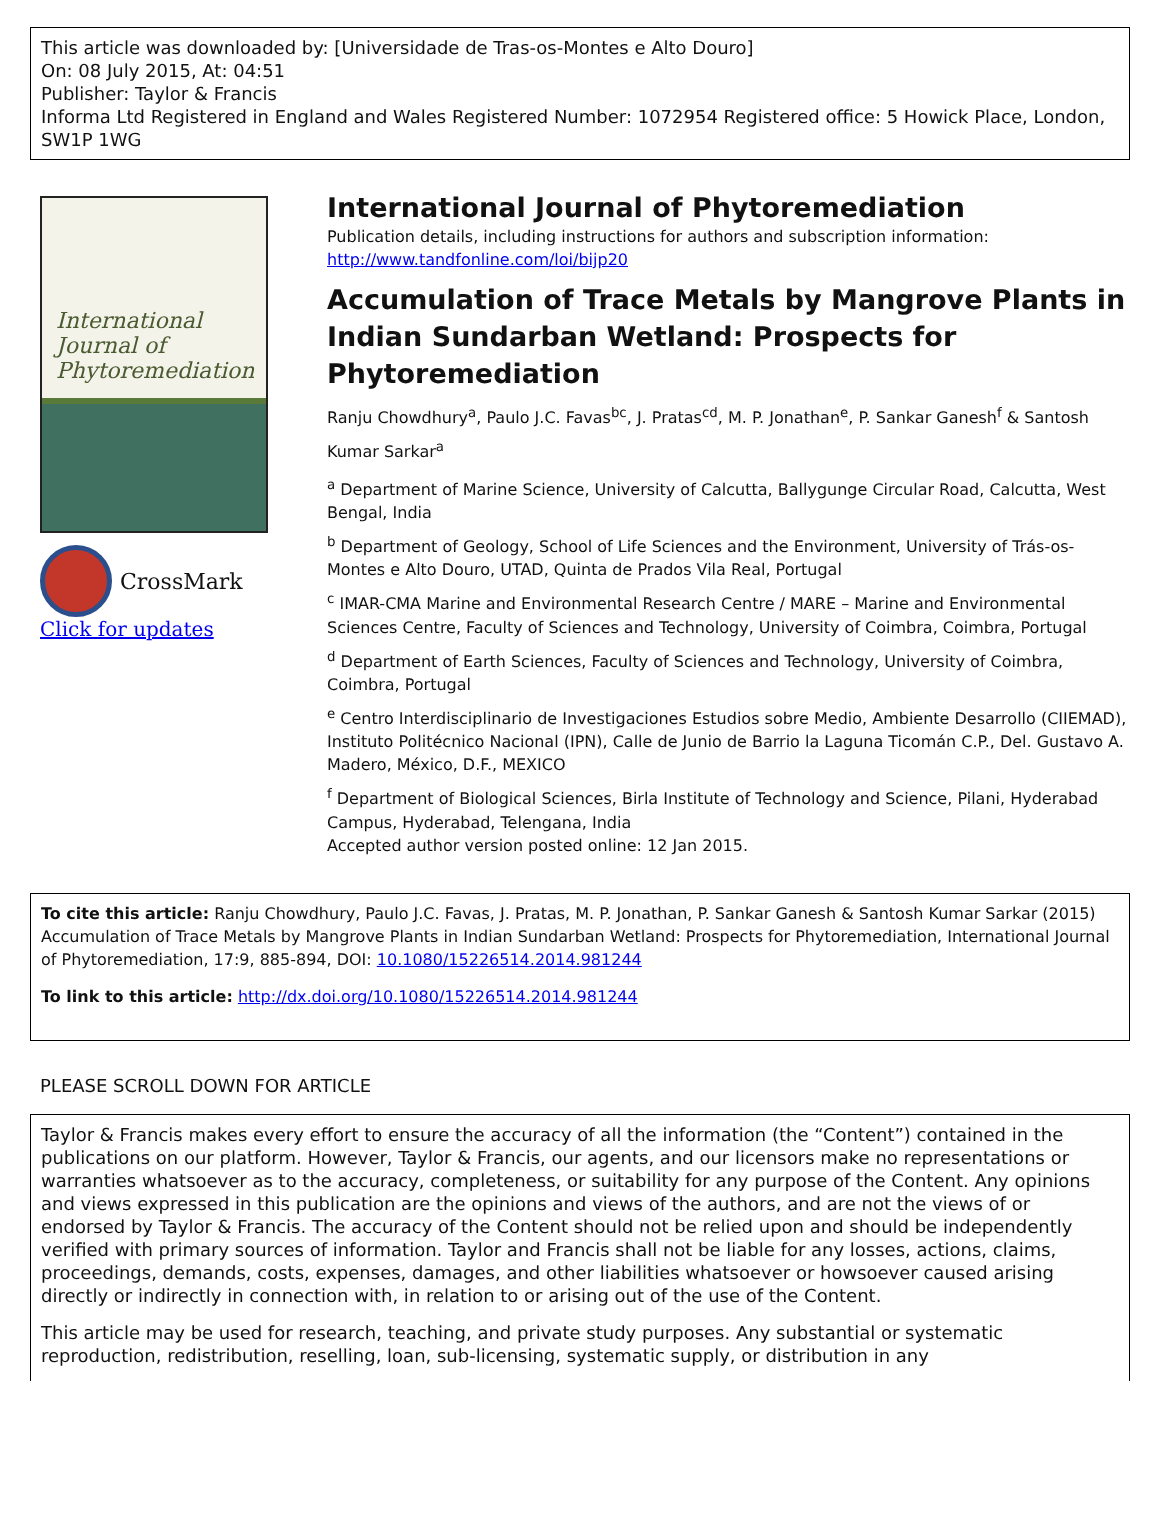This article was downloaded by: [Universidade de Tras-os-Montes e Alto Douro]
On: 08 July 2015, At: 04:51
Publisher: Taylor & Francis
Informa Ltd Registered in England and Wales Registered Number: 1072954 Registered office: 5 Howick Place, London, SW1P 1WG
International
Journal of
Phytoremediation
CrossMark
Click for updates
International Journal of Phytoremediation
Publication details, including instructions for authors and subscription information:
http://www.tandfonline.com/loi/bijp20
Accumulation of Trace Metals by Mangrove Plants in Indian Sundarban Wetland: Prospects for Phytoremediation
Ranju Chowdhury<sup>a</sup>, Paulo J.C. Favas<sup>bc</sup>, J. Pratas<sup>cd</sup>, M. P. Jonathan<sup>e</sup>, P. Sankar Ganesh<sup>f</sup> & Santosh Kumar Sarkar<sup>a</sup>
<sup>a</sup> Department of Marine Science, University of Calcutta, Ballygunge Circular Road, Calcutta, West Bengal, India
<sup>b</sup> Department of Geology, School of Life Sciences and the Environment, University of Trás-os-Montes e Alto Douro, UTAD, Quinta de Prados Vila Real, Portugal
<sup>c</sup> IMAR-CMA Marine and Environmental Research Centre / MARE – Marine and Environmental Sciences Centre, Faculty of Sciences and Technology, University of Coimbra, Coimbra, Portugal
<sup>d</sup> Department of Earth Sciences, Faculty of Sciences and Technology, University of Coimbra, Coimbra, Portugal
<sup>e</sup> Centro Interdisciplinario de Investigaciones Estudios sobre Medio, Ambiente Desarrollo (CIIEMAD), Instituto Politécnico Nacional (IPN), Calle de Junio de Barrio la Laguna Ticomán C.P., Del. Gustavo A. Madero, México, D.F., MEXICO
<sup>f</sup> Department of Biological Sciences, Birla Institute of Technology and Science, Pilani, Hyderabad Campus, Hyderabad, Telengana, India
Accepted author version posted online: 12 Jan 2015.
To cite this article: Ranju Chowdhury, Paulo J.C. Favas, J. Pratas, M. P. Jonathan, P. Sankar Ganesh & Santosh Kumar Sarkar (2015) Accumulation of Trace Metals by Mangrove Plants in Indian Sundarban Wetland: Prospects for Phytoremediation, International Journal of Phytoremediation, 17:9, 885-894, DOI: 10.1080/15226514.2014.981244
To link to this article: http://dx.doi.org/10.1080/15226514.2014.981244
PLEASE SCROLL DOWN FOR ARTICLE
Taylor & Francis makes every effort to ensure the accuracy of all the information (the “Content”) contained in the publications on our platform. However, Taylor & Francis, our agents, and our licensors make no representations or warranties whatsoever as to the accuracy, completeness, or suitability for any purpose of the Content. Any opinions and views expressed in this publication are the opinions and views of the authors, and are not the views of or endorsed by Taylor & Francis. The accuracy of the Content should not be relied upon and should be independently verified with primary sources of information. Taylor and Francis shall not be liable for any losses, actions, claims, proceedings, demands, costs, expenses, damages, and other liabilities whatsoever or howsoever caused arising directly or indirectly in connection with, in relation to or arising out of the use of the Content.
This article may be used for research, teaching, and private study purposes. Any substantial or systematic reproduction, redistribution, reselling, loan, sub-licensing, systematic supply, or distribution in any